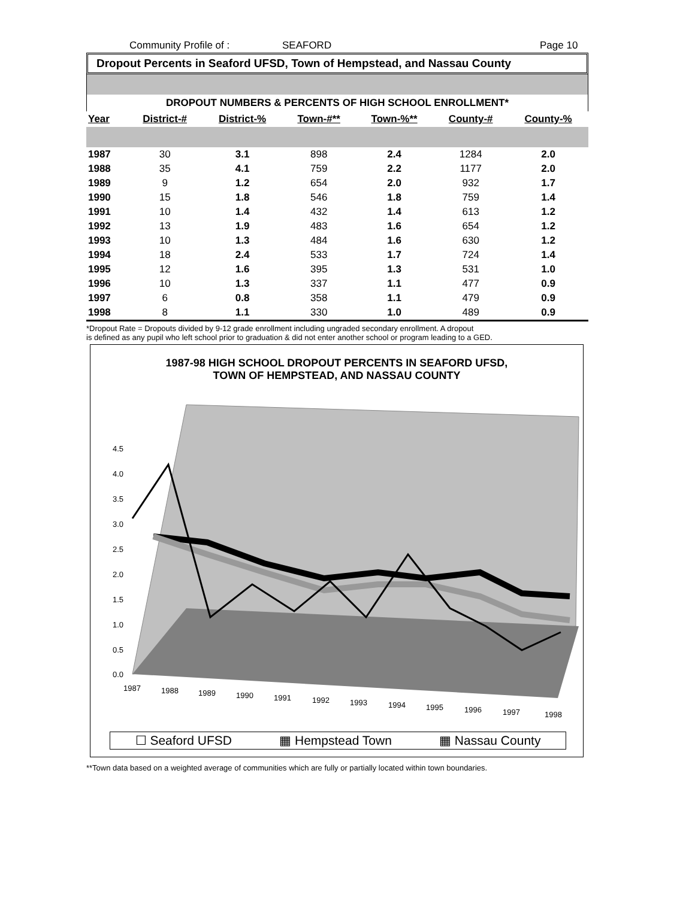Community Profile of : SEAFORD Page 10
Dropout Percents in Seaford UFSD, Town of Hempstead, and Nassau County
DROPOUT NUMBERS & PERCENTS OF HIGH SCHOOL ENROLLMENT*
| Year | District-# | District-% | Town-#** | Town-%** | County-# | County-% |
| --- | --- | --- | --- | --- | --- | --- |
| 1987 | 30 | 3.1 | 898 | 2.4 | 1284 | 2.0 |
| 1988 | 35 | 4.1 | 759 | 2.2 | 1177 | 2.0 |
| 1989 | 9 | 1.2 | 654 | 2.0 | 932 | 1.7 |
| 1990 | 15 | 1.8 | 546 | 1.8 | 759 | 1.4 |
| 1991 | 10 | 1.4 | 432 | 1.4 | 613 | 1.2 |
| 1992 | 13 | 1.9 | 483 | 1.6 | 654 | 1.2 |
| 1993 | 10 | 1.3 | 484 | 1.6 | 630 | 1.2 |
| 1994 | 18 | 2.4 | 533 | 1.7 | 724 | 1.4 |
| 1995 | 12 | 1.6 | 395 | 1.3 | 531 | 1.0 |
| 1996 | 10 | 1.3 | 337 | 1.1 | 477 | 0.9 |
| 1997 | 6 | 0.8 | 358 | 1.1 | 479 | 0.9 |
| 1998 | 8 | 1.1 | 330 | 1.0 | 489 | 0.9 |
*Dropout Rate = Dropouts divided by 9-12 grade enrollment including ungraded secondary enrollment. A dropout
is defined as any pupil who left school prior to graduation & did not enter another school or program leading to a GED.
1987-98 HIGH SCHOOL DROPOUT PERCENTS IN SEAFORD UFSD,
TOWN OF HEMPSTEAD, AND NASSAU COUNTY
0.0
0.5
1.0
1.5
2.0
2.5
3.0
3.5
4.0
4.5
1987
1988
1989
1990
1991
1992
1993
1994
1995
1996
1997
1998
☐ Seaford UFSD ▦ Hempstead Town ▦ Nassau County
**Town data based on a weighted average of communities which are fully or partially located within town boundaries.